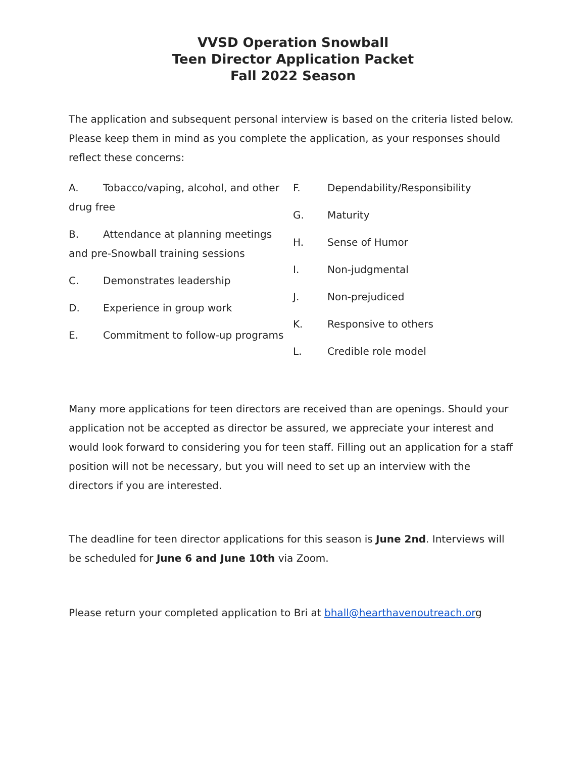VVSD Operation Snowball
Teen Director Application Packet
Fall 2022 Season
The application and subsequent personal interview is based on the criteria listed below. Please keep them in mind as you complete the application, as your responses should reflect these concerns:
A. Tobacco/vaping, alcohol, and other drug free
B. Attendance at planning meetings and pre-Snowball training sessions
C. Demonstrates leadership
D. Experience in group work
E. Commitment to follow-up programs
F. Dependability/Responsibility
G. Maturity
H. Sense of Humor
I. Non-judgmental
J. Non-prejudiced
K. Responsive to others
L. Credible role model
Many more applications for teen directors are received than are openings. Should your application not be accepted as director be assured, we appreciate your interest and would look forward to considering you for teen staff. Filling out an application for a staff position will not be necessary, but you will need to set up an interview with the directors if you are interested.
The deadline for teen director applications for this season is June 2nd. Interviews will be scheduled for June 6 and June 10th via Zoom.
Please return your completed application to Bri at bhall@hearthavenoutreach.org